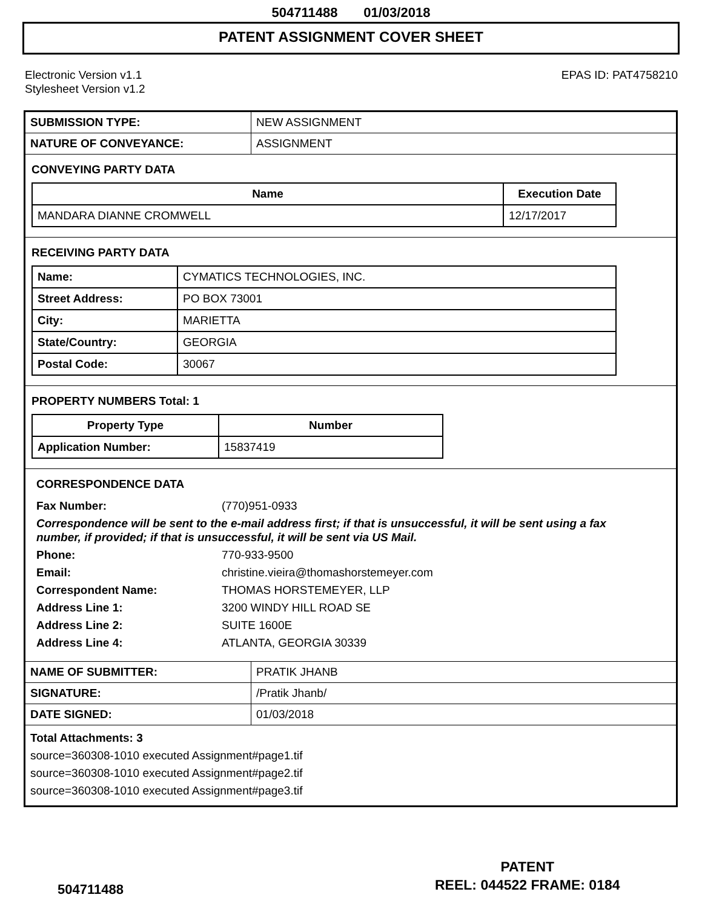504711488 01/03/2018
PATENT ASSIGNMENT COVER SHEET
Electronic Version v1.1
Stylesheet Version v1.2
EPAS ID: PAT4758210
| SUBMISSION TYPE: | NEW ASSIGNMENT |
| NATURE OF CONVEYANCE: | ASSIGNMENT |
CONVEYING PARTY DATA
| Name | Execution Date |
| --- | --- |
| MANDARA DIANNE CROMWELL | 12/17/2017 |
RECEIVING PARTY DATA
| Name: | CYMATICS TECHNOLOGIES, INC. |
| Street Address: | PO BOX 73001 |
| City: | MARIETTA |
| State/Country: | GEORGIA |
| Postal Code: | 30067 |
PROPERTY NUMBERS Total: 1
| Property Type | Number |
| --- | --- |
| Application Number: | 15837419 |
CORRESPONDENCE DATA
Fax Number: (770)951-0933
Correspondence will be sent to the e-mail address first; if that is unsuccessful, it will be sent using a fax number, if provided; if that is unsuccessful, it will be sent via US Mail.
Phone: 770-933-9500
Email: christine.vieira@thomashorstemeyer.com
Correspondent Name: THOMAS HORSTEMEYER, LLP
Address Line 1: 3200 WINDY HILL ROAD SE
Address Line 2: SUITE 1600E
Address Line 4: ATLANTA, GEORGIA 30339
| NAME OF SUBMITTER: | PRATIK JHANB |
| SIGNATURE: | /Pratik Jhanb/ |
| DATE SIGNED: | 01/03/2018 |
Total Attachments: 3
source=360308-1010 executed Assignment#page1.tif
source=360308-1010 executed Assignment#page2.tif
source=360308-1010 executed Assignment#page3.tif
PATENT
REEL: 044522 FRAME: 0184
504711488